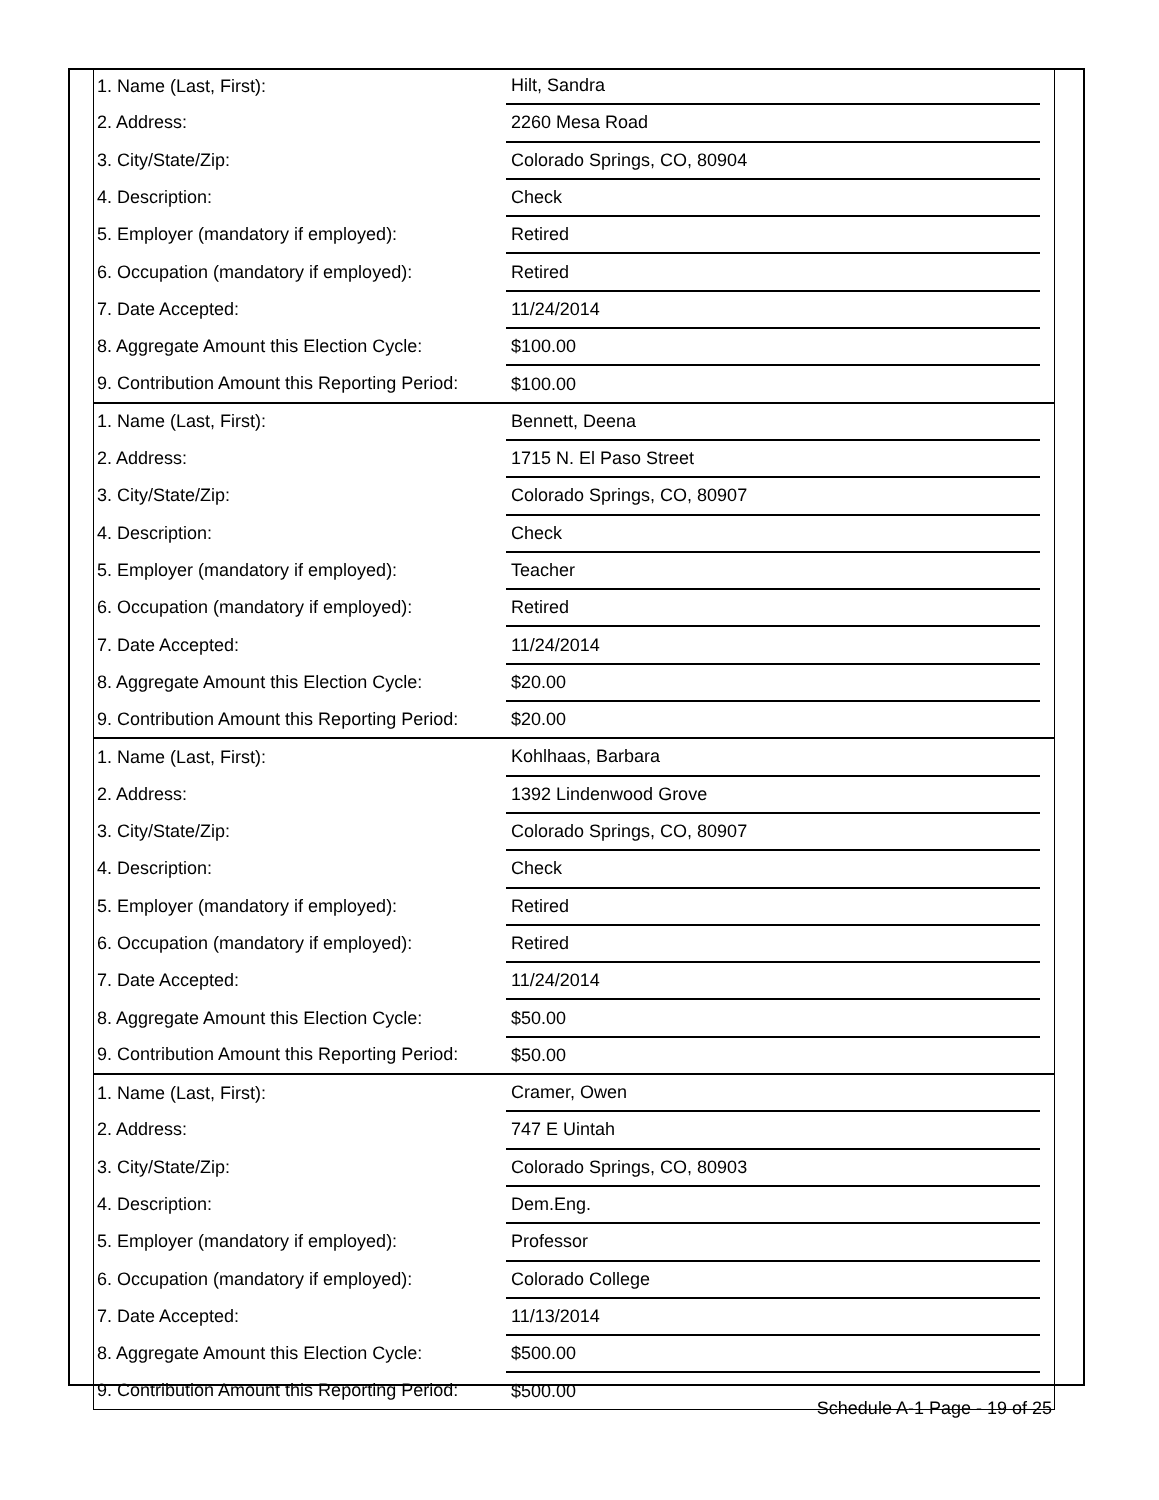| 1. Name (Last, First): | Hilt, Sandra | |
| 2. Address: | 2260 Mesa Road | |
| 3. City/State/Zip: | Colorado Springs, CO, 80904 | |
| 4. Description: | Check | |
| 5. Employer (mandatory if employed): | Retired | |
| 6. Occupation (mandatory if employed): | Retired | |
| 7. Date Accepted: | 11/24/2014 | |
| 8. Aggregate Amount this Election Cycle: | $100.00 | |
| 9. Contribution Amount this Reporting Period: | $100.00 | |
| 1. Name (Last, First): | Bennett, Deena | |
| 2. Address: | 1715 N. El Paso Street | |
| 3. City/State/Zip: | Colorado Springs, CO, 80907 | |
| 4. Description: | Check | |
| 5. Employer (mandatory if employed): | Teacher | |
| 6. Occupation (mandatory if employed): | Retired | |
| 7. Date Accepted: | 11/24/2014 | |
| 8. Aggregate Amount this Election Cycle: | $20.00 | |
| 9. Contribution Amount this Reporting Period: | $20.00 | |
| 1. Name (Last, First): | Kohlhaas, Barbara | |
| 2. Address: | 1392 Lindenwood Grove | |
| 3. City/State/Zip: | Colorado Springs, CO, 80907 | |
| 4. Description: | Check | |
| 5. Employer (mandatory if employed): | Retired | |
| 6. Occupation (mandatory if employed): | Retired | |
| 7. Date Accepted: | 11/24/2014 | |
| 8. Aggregate Amount this Election Cycle: | $50.00 | |
| 9. Contribution Amount this Reporting Period: | $50.00 | |
| 1. Name (Last, First): | Cramer, Owen | |
| 2. Address: | 747 E Uintah | |
| 3. City/State/Zip: | Colorado Springs, CO, 80903 | |
| 4. Description: | Dem.Eng. | |
| 5. Employer (mandatory if employed): | Professor | |
| 6. Occupation (mandatory if employed): | Colorado College | |
| 7. Date Accepted: | 11/13/2014 | |
| 8. Aggregate Amount this Election Cycle: | $500.00 | |
| 9. Contribution Amount this Reporting Period: | $500.00 | |
Schedule A-1 Page - 19 of 25